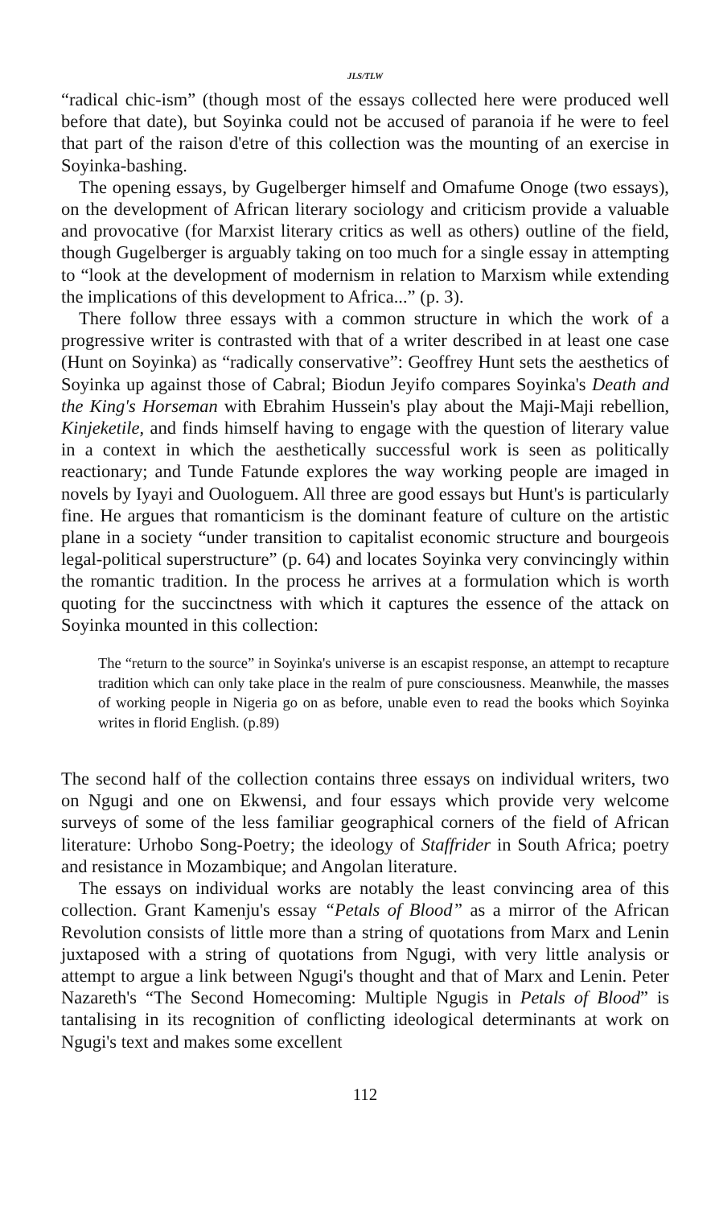JLS/TLW
“radical chic-ism” (though most of the essays collected here were produced well before that date), but Soyinka could not be accused of paranoia if he were to feel that part of the raison d'etre of this collection was the mounting of an exercise in Soyinka-bashing.
The opening essays, by Gugelberger himself and Omafume Onoge (two essays), on the development of African literary sociology and criticism provide a valuable and provocative (for Marxist literary critics as well as others) outline of the field, though Gugelberger is arguably taking on too much for a single essay in attempting to “look at the development of modernism in relation to Marxism while extending the implications of this development to Africa...” (p. 3).
There follow three essays with a common structure in which the work of a progressive writer is contrasted with that of a writer described in at least one case (Hunt on Soyinka) as “radically conservative”: Geoffrey Hunt sets the aesthetics of Soyinka up against those of Cabral; Biodun Jeyifo compares Soyinka's Death and the King's Horseman with Ebrahim Hussein's play about the Maji-Maji rebellion, Kinjeketile, and finds himself having to engage with the question of literary value in a context in which the aesthetically successful work is seen as politically reactionary; and Tunde Fatunde explores the way working people are imaged in novels by Iyayi and Ouologuem. All three are good essays but Hunt's is particularly fine. He argues that romanticism is the dominant feature of culture on the artistic plane in a society “under transition to capitalist economic structure and bourgeois legal-political superstructure” (p. 64) and locates Soyinka very convincingly within the romantic tradition. In the process he arrives at a formulation which is worth quoting for the succinctness with which it captures the essence of the attack on Soyinka mounted in this collection:
The “return to the source” in Soyinka's universe is an escapist response, an attempt to recapture tradition which can only take place in the realm of pure consciousness. Meanwhile, the masses of working people in Nigeria go on as before, unable even to read the books which Soyinka writes in florid English. (p.89)
The second half of the collection contains three essays on individual writers, two on Ngugi and one on Ekwensi, and four essays which provide very welcome surveys of some of the less familiar geographical corners of the field of African literature: Urhobo Song-Poetry; the ideology of Staffrider in South Africa; poetry and resistance in Mozambique; and Angolan literature.
The essays on individual works are notably the least convincing area of this collection. Grant Kamenju's essay “Petals of Blood” as a mirror of the African Revolution consists of little more than a string of quotations from Marx and Lenin juxtaposed with a string of quotations from Ngugi, with very little analysis or attempt to argue a link between Ngugi's thought and that of Marx and Lenin. Peter Nazareth's “The Second Homecoming: Multiple Ngugis in Petals of Blood” is tantalising in its recognition of conflicting ideological determinants at work on Ngugi's text and makes some excellent
112